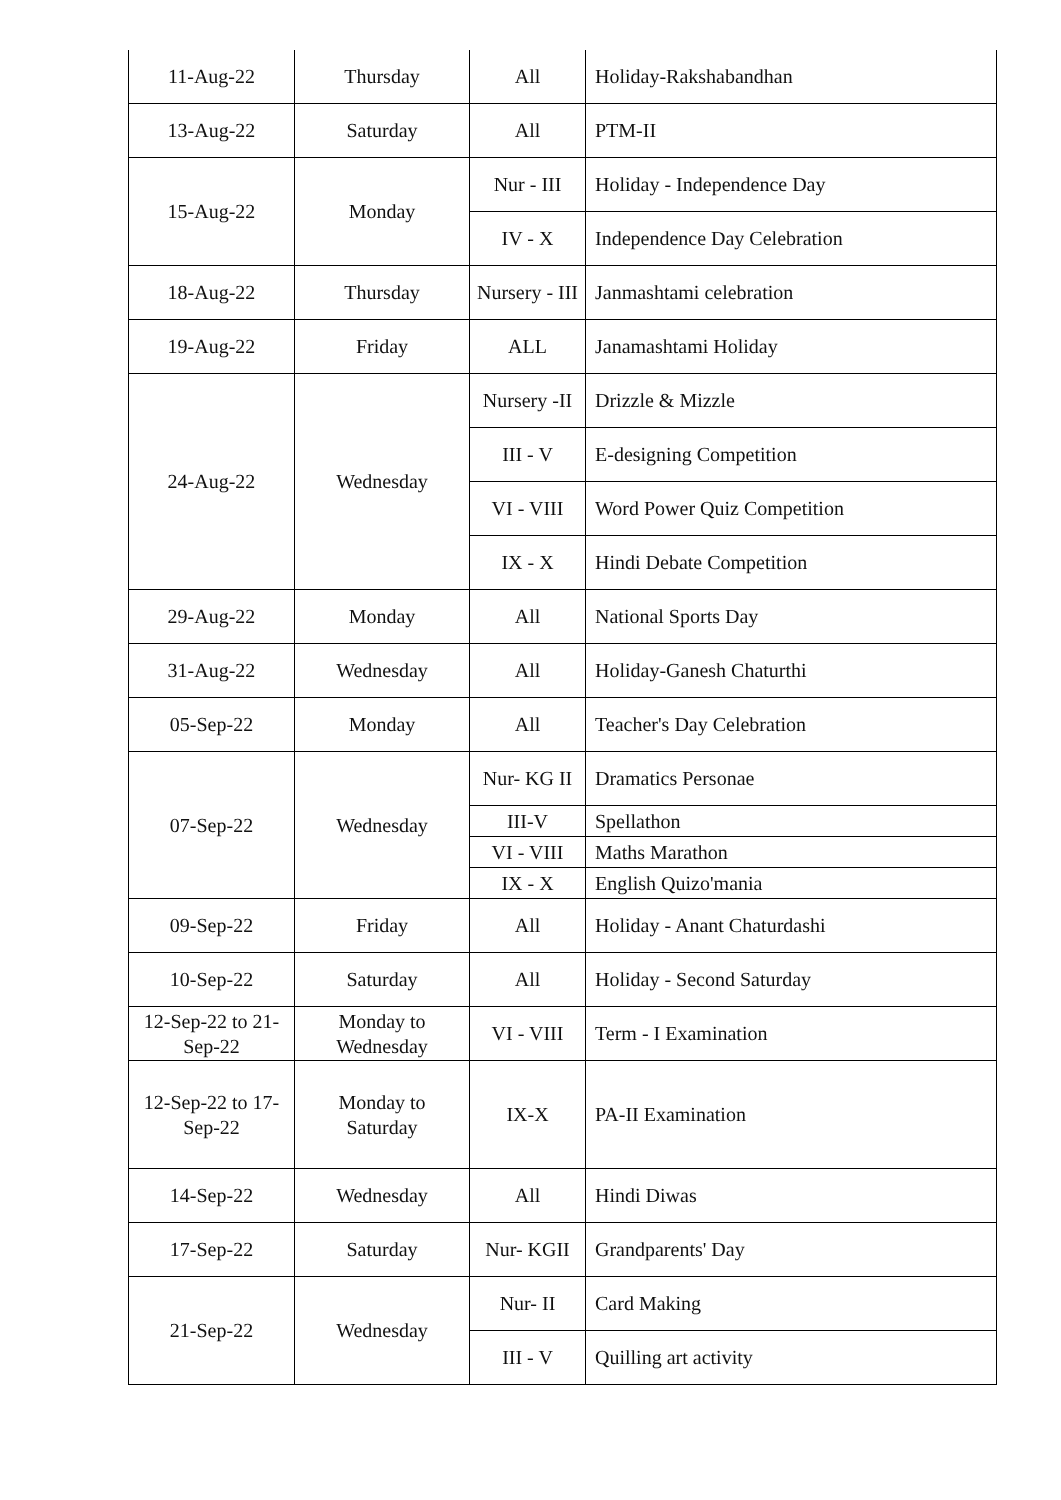| 11-Aug-22 | Thursday | All | Holiday-Rakshabandhan |
| 13-Aug-22 | Saturday | All | PTM-II |
| 15-Aug-22 | Monday | Nur - III | Holiday - Independence Day |
| | | IV - X | Independence Day Celebration |
| 18-Aug-22 | Thursday | Nursery - III | Janmashtami celebration |
| 19-Aug-22 | Friday | ALL | Janamashtami Holiday |
| 24-Aug-22 | Wednesday | Nursery -II | Drizzle & Mizzle |
| | | III - V | E-designing Competition |
| | | VI - VIII | Word Power Quiz Competition |
| | | IX - X | Hindi Debate Competition |
| 29-Aug-22 | Monday | All | National Sports Day |
| 31-Aug-22 | Wednesday | All | Holiday-Ganesh Chaturthi |
| 05-Sep-22 | Monday | All | Teacher's Day Celebration |
| 07-Sep-22 | Wednesday | Nur- KG II | Dramatics Personae |
| | | III-V | Spellathon |
| | | VI - VIII | Maths Marathon |
| | | IX - X | English Quizo'mania |
| 09-Sep-22 | Friday | All | Holiday - Anant Chaturdashi |
| 10-Sep-22 | Saturday | All | Holiday - Second Saturday |
| 12-Sep-22 to 21-Sep-22 | Monday to Wednesday | VI - VIII | Term - I Examination |
| 12-Sep-22 to 17-Sep-22 | Monday to Saturday | IX-X | PA-II Examination |
| 14-Sep-22 | Wednesday | All | Hindi Diwas |
| 17-Sep-22 | Saturday | Nur- KGII | Grandparents' Day |
| 21-Sep-22 | Wednesday | Nur- II | Card Making |
| | | III - V | Quilling art activity |